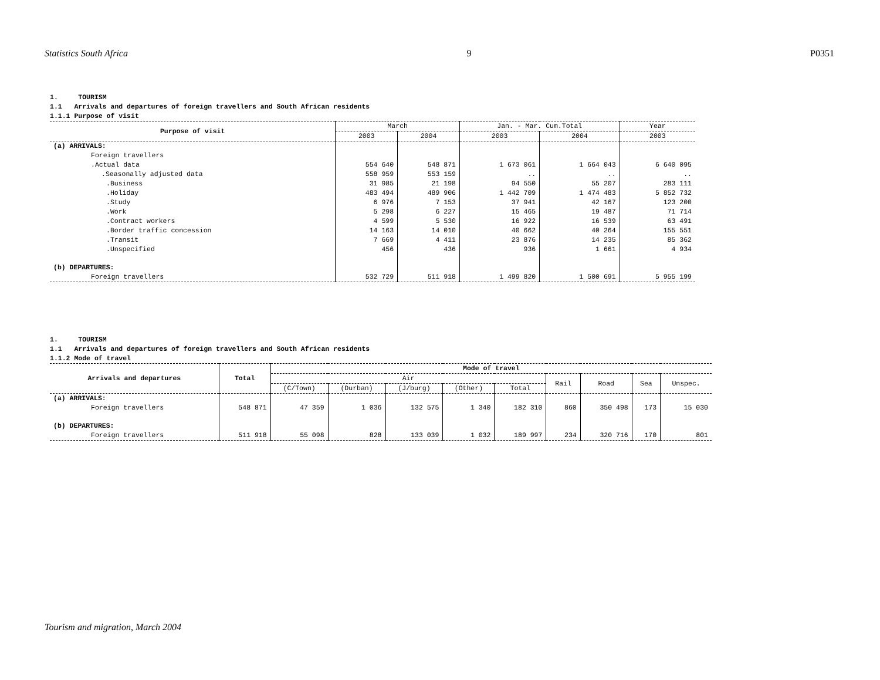Statistics South Africa 9 P0351
1. TOURISM
1.1 Arrivals and departures of foreign travellers and South African residents
1.1.1 Purpose of visit
| Purpose of visit | March | | Jan. - Mar. Cum.Total | | Year |
| --- | --- | --- | --- | --- | --- |
| | 2003 | 2004 | 2003 | 2004 | 2003 |
| (a) ARRIVALS: | | | | | |
| Foreign travellers | | | | | |
| .Actual data | 554 640 | 548 871 | 1 673 061 | 1 664 043 | 6 640 095 |
| .Seasonally adjusted data | 558 959 | 553 159 | .. | .. | .. |
| .Business | 31 985 | 21 198 | 94 550 | 55 207 | 283 111 |
| .Holiday | 483 494 | 489 906 | 1 442 709 | 1 474 483 | 5 852 732 |
| .Study | 6 976 | 7 153 | 37 941 | 42 167 | 123 200 |
| .Work | 5 298 | 6 227 | 15 465 | 19 487 | 71 714 |
| .Contract workers | 4 599 | 5 530 | 16 922 | 16 539 | 63 491 |
| .Border traffic concession | 14 163 | 14 010 | 40 662 | 40 264 | 155 551 |
| .Transit | 7 669 | 4 411 | 23 876 | 14 235 | 85 362 |
| .Unspecified | 456 | 436 | 936 | 1 661 | 4 934 |
| (b) DEPARTURES: | | | | | |
| Foreign travellers | 532 729 | 511 918 | 1 499 820 | 1 500 691 | 5 955 199 |
1. TOURISM
1.1 Arrivals and departures of foreign travellers and South African residents
1.1.2 Mode of travel
| Arrivals and departures | Total | Mode of travel | | | | | | | | |
| --- | --- | --- | --- | --- | --- | --- | --- | --- | --- | --- |
| | | Air | | | | | Rail | Road | Sea | Unspec. |
| | | (C/Town) | (Durban) | (J/burg) | (Other) | Total | | | | |
| (a) ARRIVALS: | | | | | | | | | | |
| Foreign travellers | 548 871 | 47 359 | 1 036 | 132 575 | 1 340 | 182 310 | 860 | 350 498 | 173 | 15 030 |
| (b) DEPARTURES: | | | | | | | | | | |
| Foreign travellers | 511 918 | 55 098 | 828 | 133 039 | 1 032 | 189 997 | 234 | 320 716 | 170 | 801 |
Tourism and migration, March 2004